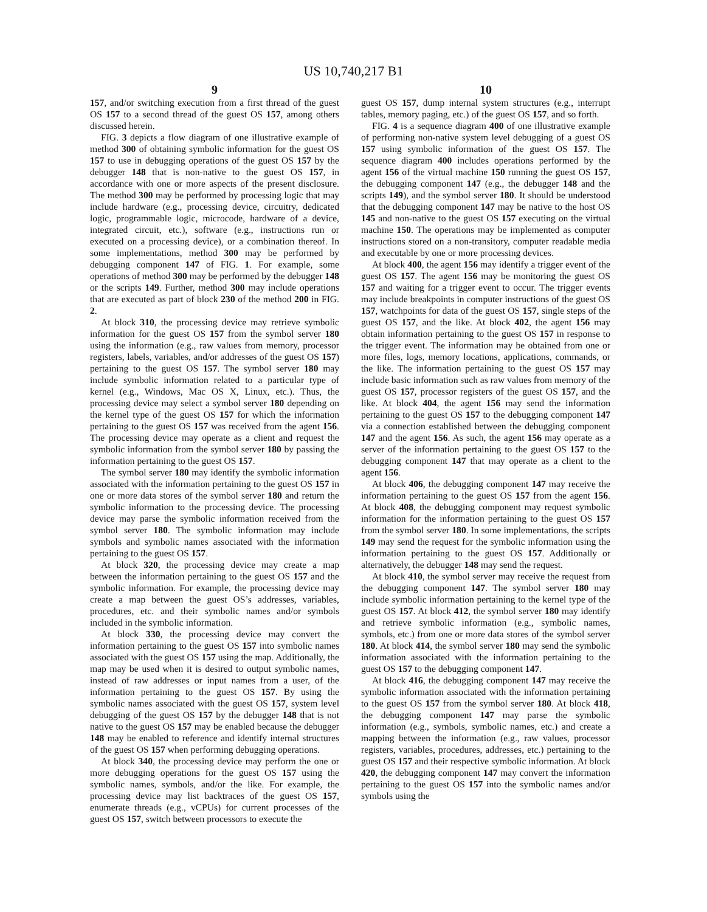US 10,740,217 B1
9
157, and/or switching execution from a first thread of the guest OS 157 to a second thread of the guest OS 157, among others discussed herein.
FIG. 3 depicts a flow diagram of one illustrative example of method 300 of obtaining symbolic information for the guest OS 157 to use in debugging operations of the guest OS 157 by the debugger 148 that is non-native to the guest OS 157, in accordance with one or more aspects of the present disclosure. The method 300 may be performed by processing logic that may include hardware (e.g., processing device, circuitry, dedicated logic, programmable logic, microcode, hardware of a device, integrated circuit, etc.), software (e.g., instructions run or executed on a processing device), or a combination thereof. In some implementations, method 300 may be performed by debugging component 147 of FIG. 1. For example, some operations of method 300 may be performed by the debugger 148 or the scripts 149. Further, method 300 may include operations that are executed as part of block 230 of the method 200 in FIG. 2.
At block 310, the processing device may retrieve symbolic information for the guest OS 157 from the symbol server 180 using the information (e.g., raw values from memory, processor registers, labels, variables, and/or addresses of the guest OS 157) pertaining to the guest OS 157. The symbol server 180 may include symbolic information related to a particular type of kernel (e.g., Windows, Mac OS X, Linux, etc.). Thus, the processing device may select a symbol server 180 depending on the kernel type of the guest OS 157 for which the information pertaining to the guest OS 157 was received from the agent 156. The processing device may operate as a client and request the symbolic information from the symbol server 180 by passing the information pertaining to the guest OS 157.
The symbol server 180 may identify the symbolic information associated with the information pertaining to the guest OS 157 in one or more data stores of the symbol server 180 and return the symbolic information to the processing device. The processing device may parse the symbolic information received from the symbol server 180. The symbolic information may include symbols and symbolic names associated with the information pertaining to the guest OS 157.
At block 320, the processing device may create a map between the information pertaining to the guest OS 157 and the symbolic information. For example, the processing device may create a map between the guest OS’s addresses, variables, procedures, etc. and their symbolic names and/or symbols included in the symbolic information.
At block 330, the processing device may convert the information pertaining to the guest OS 157 into symbolic names associated with the guest OS 157 using the map. Additionally, the map may be used when it is desired to output symbolic names, instead of raw addresses or input names from a user, of the information pertaining to the guest OS 157. By using the symbolic names associated with the guest OS 157, system level debugging of the guest OS 157 by the debugger 148 that is not native to the guest OS 157 may be enabled because the debugger 148 may be enabled to reference and identify internal structures of the guest OS 157 when performing debugging operations.
At block 340, the processing device may perform the one or more debugging operations for the guest OS 157 using the symbolic names, symbols, and/or the like. For example, the processing device may list backtraces of the guest OS 157, enumerate threads (e.g., vCPUs) for current processes of the guest OS 157, switch between processors to execute the
10
guest OS 157, dump internal system structures (e.g., interrupt tables, memory paging, etc.) of the guest OS 157, and so forth.
FIG. 4 is a sequence diagram 400 of one illustrative example of performing non-native system level debugging of a guest OS 157 using symbolic information of the guest OS 157. The sequence diagram 400 includes operations performed by the agent 156 of the virtual machine 150 running the guest OS 157, the debugging component 147 (e.g., the debugger 148 and the scripts 149), and the symbol server 180. It should be understood that the debugging component 147 may be native to the host OS 145 and non-native to the guest OS 157 executing on the virtual machine 150. The operations may be implemented as computer instructions stored on a non-transitory, computer readable media and executable by one or more processing devices.
At block 400, the agent 156 may identify a trigger event of the guest OS 157. The agent 156 may be monitoring the guest OS 157 and waiting for a trigger event to occur. The trigger events may include breakpoints in computer instructions of the guest OS 157, watchpoints for data of the guest OS 157, single steps of the guest OS 157, and the like. At block 402, the agent 156 may obtain information pertaining to the guest OS 157 in response to the trigger event. The information may be obtained from one or more files, logs, memory locations, applications, commands, or the like. The information pertaining to the guest OS 157 may include basic information such as raw values from memory of the guest OS 157, processor registers of the guest OS 157, and the like. At block 404, the agent 156 may send the information pertaining to the guest OS 157 to the debugging component 147 via a connection established between the debugging component 147 and the agent 156. As such, the agent 156 may operate as a server of the information pertaining to the guest OS 157 to the debugging component 147 that may operate as a client to the agent 156.
At block 406, the debugging component 147 may receive the information pertaining to the guest OS 157 from the agent 156. At block 408, the debugging component may request symbolic information for the information pertaining to the guest OS 157 from the symbol server 180. In some implementations, the scripts 149 may send the request for the symbolic information using the information pertaining to the guest OS 157. Additionally or alternatively, the debugger 148 may send the request.
At block 410, the symbol server may receive the request from the debugging component 147. The symbol server 180 may include symbolic information pertaining to the kernel type of the guest OS 157. At block 412, the symbol server 180 may identify and retrieve symbolic information (e.g., symbolic names, symbols, etc.) from one or more data stores of the symbol server 180. At block 414, the symbol server 180 may send the symbolic information associated with the information pertaining to the guest OS 157 to the debugging component 147.
At block 416, the debugging component 147 may receive the symbolic information associated with the information pertaining to the guest OS 157 from the symbol server 180. At block 418, the debugging component 147 may parse the symbolic information (e.g., symbols, symbolic names, etc.) and create a mapping between the information (e.g., raw values, processor registers, variables, procedures, addresses, etc.) pertaining to the guest OS 157 and their respective symbolic information. At block 420, the debugging component 147 may convert the information pertaining to the guest OS 157 into the symbolic names and/or symbols using the